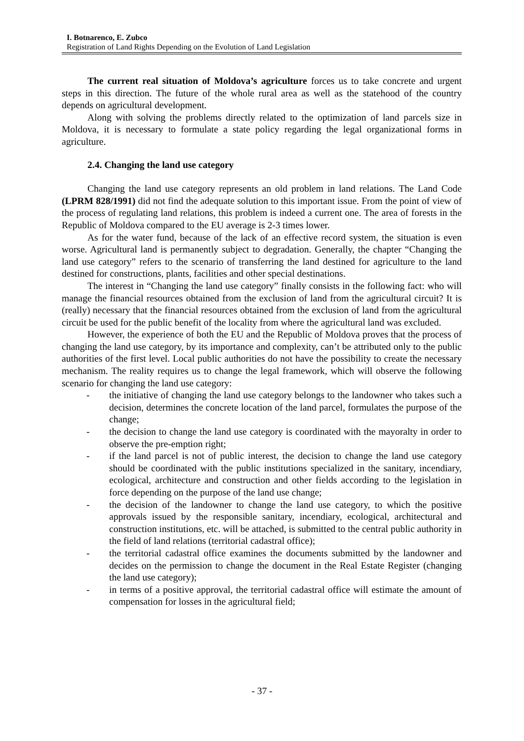I. Botnarenco, E. Zubco
Registration of Land Rights Depending on the Evolution of Land Legislation
The current real situation of Moldova’s agriculture forces us to take concrete and urgent steps in this direction. The future of the whole rural area as well as the statehood of the country depends on agricultural development.
Along with solving the problems directly related to the optimization of land parcels size in Moldova, it is necessary to formulate a state policy regarding the legal organizational forms in agriculture.
2.4. Changing the land use category
Changing the land use category represents an old problem in land relations. The Land Code (LPRM 828/1991) did not find the adequate solution to this important issue. From the point of view of the process of regulating land relations, this problem is indeed a current one. The area of forests in the Republic of Moldova compared to the EU average is 2-3 times lower.
As for the water fund, because of the lack of an effective record system, the situation is even worse. Agricultural land is permanently subject to degradation. Generally, the chapter “Changing the land use category” refers to the scenario of transferring the land destined for agriculture to the land destined for constructions, plants, facilities and other special destinations.
The interest in “Changing the land use category” finally consists in the following fact: who will manage the financial resources obtained from the exclusion of land from the agricultural circuit? It is (really) necessary that the financial resources obtained from the exclusion of land from the agricultural circuit be used for the public benefit of the locality from where the agricultural land was excluded.
However, the experience of both the EU and the Republic of Moldova proves that the process of changing the land use category, by its importance and complexity, can’t be attributed only to the public authorities of the first level. Local public authorities do not have the possibility to create the necessary mechanism. The reality requires us to change the legal framework, which will observe the following scenario for changing the land use category:
- the initiative of changing the land use category belongs to the landowner who takes such a decision, determines the concrete location of the land parcel, formulates the purpose of the change;
- the decision to change the land use category is coordinated with the mayoralty in order to observe the pre-emption right;
- if the land parcel is not of public interest, the decision to change the land use category should be coordinated with the public institutions specialized in the sanitary, incendiary, ecological, architecture and construction and other fields according to the legislation in force depending on the purpose of the land use change;
- the decision of the landowner to change the land use category, to which the positive approvals issued by the responsible sanitary, incendiary, ecological, architectural and construction institutions, etc. will be attached, is submitted to the central public authority in the field of land relations (territorial cadastral office);
- the territorial cadastral office examines the documents submitted by the landowner and decides on the permission to change the document in the Real Estate Register (changing the land use category);
- in terms of a positive approval, the territorial cadastral office will estimate the amount of compensation for losses in the agricultural field;
- 37 -